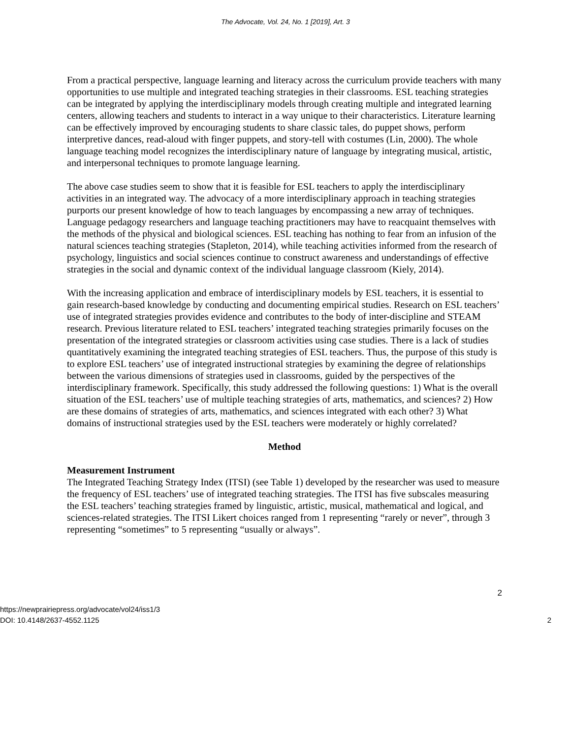The Advocate, Vol. 24, No. 1 [2019], Art. 3
From a practical perspective, language learning and literacy across the curriculum provide teachers with many opportunities to use multiple and integrated teaching strategies in their classrooms. ESL teaching strategies can be integrated by applying the interdisciplinary models through creating multiple and integrated learning centers, allowing teachers and students to interact in a way unique to their characteristics. Literature learning can be effectively improved by encouraging students to share classic tales, do puppet shows, perform interpretive dances, read-aloud with finger puppets, and story-tell with costumes (Lin, 2000). The whole language teaching model recognizes the interdisciplinary nature of language by integrating musical, artistic, and interpersonal techniques to promote language learning.
The above case studies seem to show that it is feasible for ESL teachers to apply the interdisciplinary activities in an integrated way. The advocacy of a more interdisciplinary approach in teaching strategies purports our present knowledge of how to teach languages by encompassing a new array of techniques. Language pedagogy researchers and language teaching practitioners may have to reacquaint themselves with the methods of the physical and biological sciences. ESL teaching has nothing to fear from an infusion of the natural sciences teaching strategies (Stapleton, 2014), while teaching activities informed from the research of psychology, linguistics and social sciences continue to construct awareness and understandings of effective strategies in the social and dynamic context of the individual language classroom (Kiely, 2014).
With the increasing application and embrace of interdisciplinary models by ESL teachers, it is essential to gain research-based knowledge by conducting and documenting empirical studies. Research on ESL teachers’ use of integrated strategies provides evidence and contributes to the body of inter-discipline and STEAM research. Previous literature related to ESL teachers’ integrated teaching strategies primarily focuses on the presentation of the integrated strategies or classroom activities using case studies. There is a lack of studies quantitatively examining the integrated teaching strategies of ESL teachers. Thus, the purpose of this study is to explore ESL teachers’ use of integrated instructional strategies by examining the degree of relationships between the various dimensions of strategies used in classrooms, guided by the perspectives of the interdisciplinary framework. Specifically, this study addressed the following questions: 1) What is the overall situation of the ESL teachers’ use of multiple teaching strategies of arts, mathematics, and sciences? 2) How are these domains of strategies of arts, mathematics, and sciences integrated with each other? 3) What domains of instructional strategies used by the ESL teachers were moderately or highly correlated?
Method
Measurement Instrument
The Integrated Teaching Strategy Index (ITSI) (see Table 1) developed by the researcher was used to measure the frequency of ESL teachers’ use of integrated teaching strategies. The ITSI has five subscales measuring the ESL teachers’ teaching strategies framed by linguistic, artistic, musical, mathematical and logical, and sciences-related strategies. The ITSI Likert choices ranged from 1 representing “rarely or never”, through 3 representing “sometimes” to 5 representing “usually or always”.
2
https://newprairiepress.org/advocate/vol24/iss1/3
DOI: 10.4148/2637-4552.1125
2